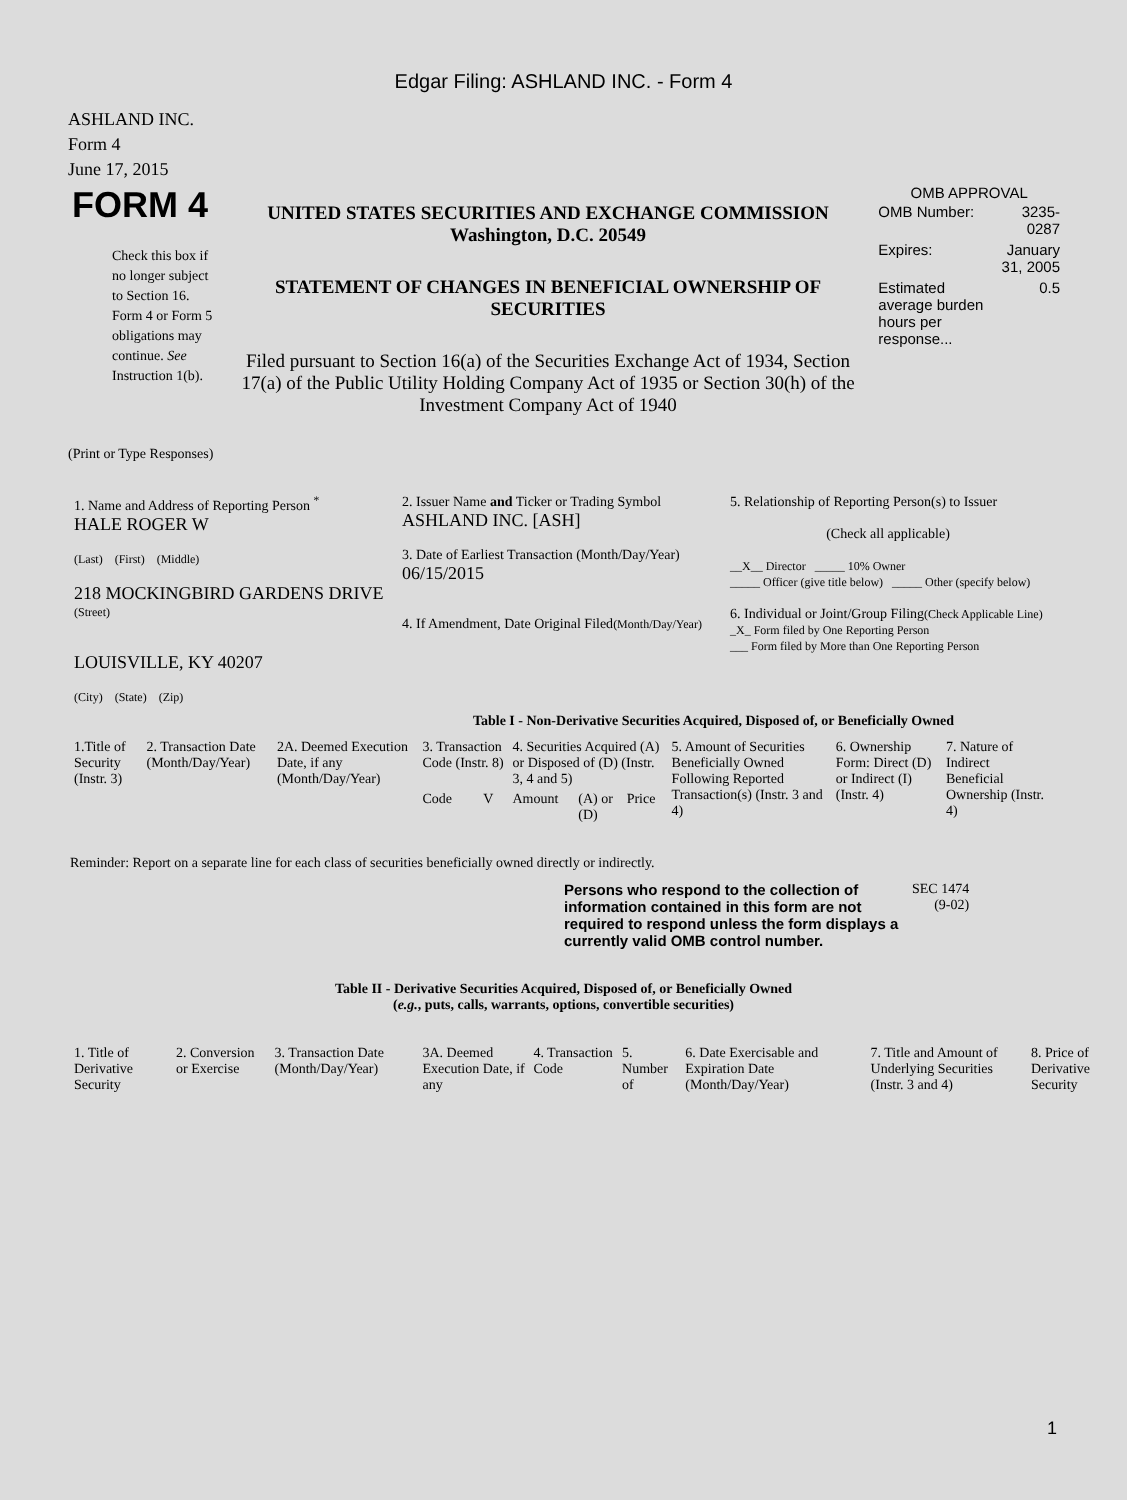Edgar Filing: ASHLAND INC. - Form 4
ASHLAND INC.
Form 4
June 17, 2015
| FORM 4 Check this box if no longer subject to Section 16. Form 4 or Form 5 obligations may continue. See Instruction 1(b). | UNITED STATES SECURITIES AND EXCHANGE COMMISSION Washington, D.C. 20549 STATEMENT OF CHANGES IN BENEFICIAL OWNERSHIP OF SECURITIES Filed pursuant to Section 16(a) of the Securities Exchange Act of 1934, Section 17(a) of the Public Utility Holding Company Act of 1935 or Section 30(h) of the Investment Company Act of 1940 | OMB APPROVAL / OMB Number: / 3235-0287 / / Expires: / January 31, 2005 / / Estimated average burden hours per response... / 0.5 / |
(Print or Type Responses)
| 1. Name and Address of Reporting Person <sup>*</sup> HALE ROGER W (Last) (First) (Middle) 218 MOCKINGBIRD GARDENS DRIVE (Street) LOUISVILLE, KY 40207 (City) (State) (Zip) | 2. Issuer Name and Ticker or Trading Symbol ASHLAND INC. [ASH] 3. Date of Earliest Transaction (Month/Day/Year) 06/15/2015 4. If Amendment, Date Original Filed (Month/Day/Year) | 5. Relationship of Reporting Person(s) to Issuer (Check all applicable) __X__ Director _____ 10% Owner _____ Officer (give title below) _____ Other (specify below) 6. Individual or Joint/Group Filing (Check Applicable Line) _X_ Form filed by One Reporting Person ___ Form filed by More than One Reporting Person |
Table I - Non-Derivative Securities Acquired, Disposed of, or Beneficially Owned
| 1.Title of Security (Instr. 3) | 2. Transaction Date (Month/Day/Year) | 2A. Deemed Execution Date, if any (Month/Day/Year) | 3. Transaction Code (Instr. 8) | | 4. Securities Acquired (A) or Disposed of (D) (Instr. 3, 4 and 5) | | | 5. Amount of Securities Beneficially Owned Following Reported Transaction(s) (Instr. 3 and 4) | 6. Ownership Form: Direct (D) or Indirect (I) (Instr. 4) | 7. Nature of Indirect Beneficial Ownership (Instr. 4) |
| --- | --- | --- | --- | --- | --- | --- | --- | --- | --- | --- |
| | | | Code | V | Amount | (A) or (D) | Price | | | |
Reminder: Report on a separate line for each class of securities beneficially owned directly or indirectly.
| Persons who respond to the collection of information contained in this form are not required to respond unless the form displays a currently valid OMB control number. | SEC 1474 (9-02) |
Table II - Derivative Securities Acquired, Disposed of, or Beneficially Owned
(e.g., puts, calls, warrants, options, convertible securities)
| 1. Title of Derivative Security | 2. Conversion or Exercise | 3. Transaction Date (Month/Day/Year) | 3A. Deemed Execution Date, if any | 4. Transaction Code | 5. Number of | 6. Date Exercisable and Expiration Date (Month/Day/Year) | 7. Title and Amount of Underlying Securities (Instr. 3 and 4) | 8. Price of Derivative Security |
| --- | --- | --- | --- | --- | --- | --- | --- | --- |
1